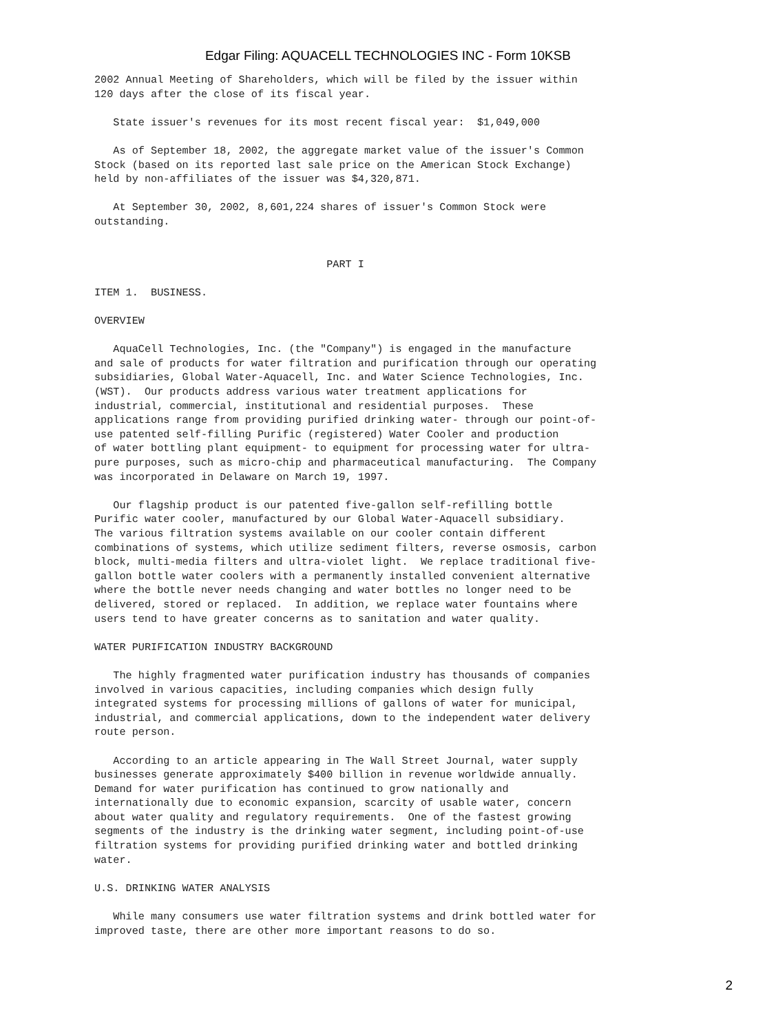Edgar Filing: AQUACELL TECHNOLOGIES INC - Form 10KSB
2002 Annual Meeting of Shareholders, which will be filed by the issuer within
120 days after the close of its fiscal year.

   State issuer's revenues for its most recent fiscal year:  $1,049,000

   As of September 18, 2002, the aggregate market value of the issuer's Common
Stock (based on its reported last sale price on the American Stock Exchange)
held by non-affiliates of the issuer was $4,320,871.

   At September 30, 2002, 8,601,224 shares of issuer's Common Stock were
outstanding.


                                     PART I

ITEM 1.  BUSINESS.

OVERVIEW

   AquaCell Technologies, Inc. (the "Company") is engaged in the manufacture
and sale of products for water filtration and purification through our operating
subsidiaries, Global Water-Aquacell, Inc. and Water Science Technologies, Inc.
(WST).  Our products address various water treatment applications for
industrial, commercial, institutional and residential purposes.  These
applications range from providing purified drinking water- through our point-of-
use patented self-filling Purific (registered) Water Cooler and production
of water bottling plant equipment- to equipment for processing water for ultra-
pure purposes, such as micro-chip and pharmaceutical manufacturing.  The Company
was incorporated in Delaware on March 19, 1997.

   Our flagship product is our patented five-gallon self-refilling bottle
Purific water cooler, manufactured by our Global Water-Aquacell subsidiary.
The various filtration systems available on our cooler contain different
combinations of systems, which utilize sediment filters, reverse osmosis, carbon
block, multi-media filters and ultra-violet light.  We replace traditional five-
gallon bottle water coolers with a permanently installed convenient alternative
where the bottle never needs changing and water bottles no longer need to be
delivered, stored or replaced.  In addition, we replace water fountains where
users tend to have greater concerns as to sanitation and water quality.

WATER PURIFICATION INDUSTRY BACKGROUND

   The highly fragmented water purification industry has thousands of companies
involved in various capacities, including companies which design fully
integrated systems for processing millions of gallons of water for municipal,
industrial, and commercial applications, down to the independent water delivery
route person.

   According to an article appearing in The Wall Street Journal, water supply
businesses generate approximately $400 billion in revenue worldwide annually.
Demand for water purification has continued to grow nationally and
internationally due to economic expansion, scarcity of usable water, concern
about water quality and regulatory requirements.  One of the fastest growing
segments of the industry is the drinking water segment, including point-of-use
filtration systems for providing purified drinking water and bottled drinking
water.

U.S. DRINKING WATER ANALYSIS

   While many consumers use water filtration systems and drink bottled water for
improved taste, there are other more important reasons to do so.
2